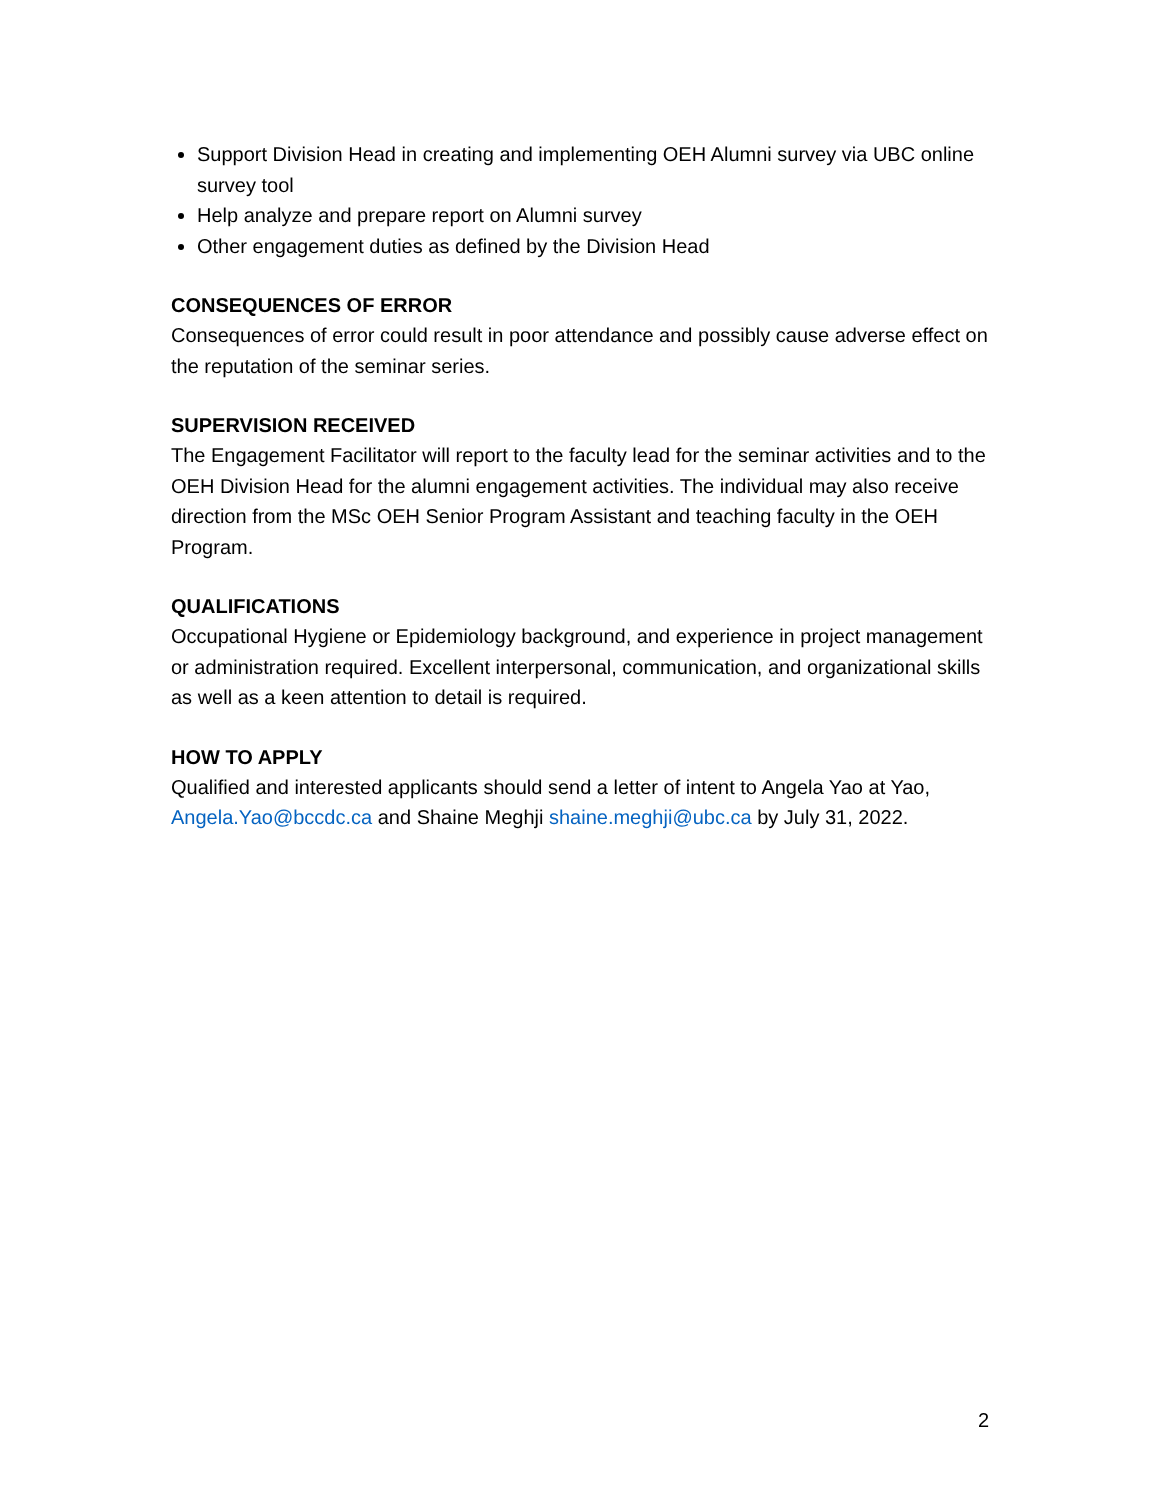Support Division Head in creating and implementing OEH Alumni survey via UBC online survey tool
Help analyze and prepare report on Alumni survey
Other engagement duties as defined by the Division Head
CONSEQUENCES OF ERROR
Consequences of error could result in poor attendance and possibly cause adverse effect on the reputation of the seminar series.
SUPERVISION RECEIVED
The Engagement Facilitator will report to the faculty lead for the seminar activities and to the OEH Division Head for the alumni engagement activities. The individual may also receive direction from the MSc OEH Senior Program Assistant and teaching faculty in the OEH Program.
QUALIFICATIONS
Occupational Hygiene or Epidemiology background, and experience in project management or administration required. Excellent interpersonal, communication, and organizational skills as well as a keen attention to detail is required.
HOW TO APPLY
Qualified and interested applicants should send a letter of intent to Angela Yao at Yao, Angela.Yao@bccdc.ca and Shaine Meghji shaine.meghji@ubc.ca by July 31, 2022.
2